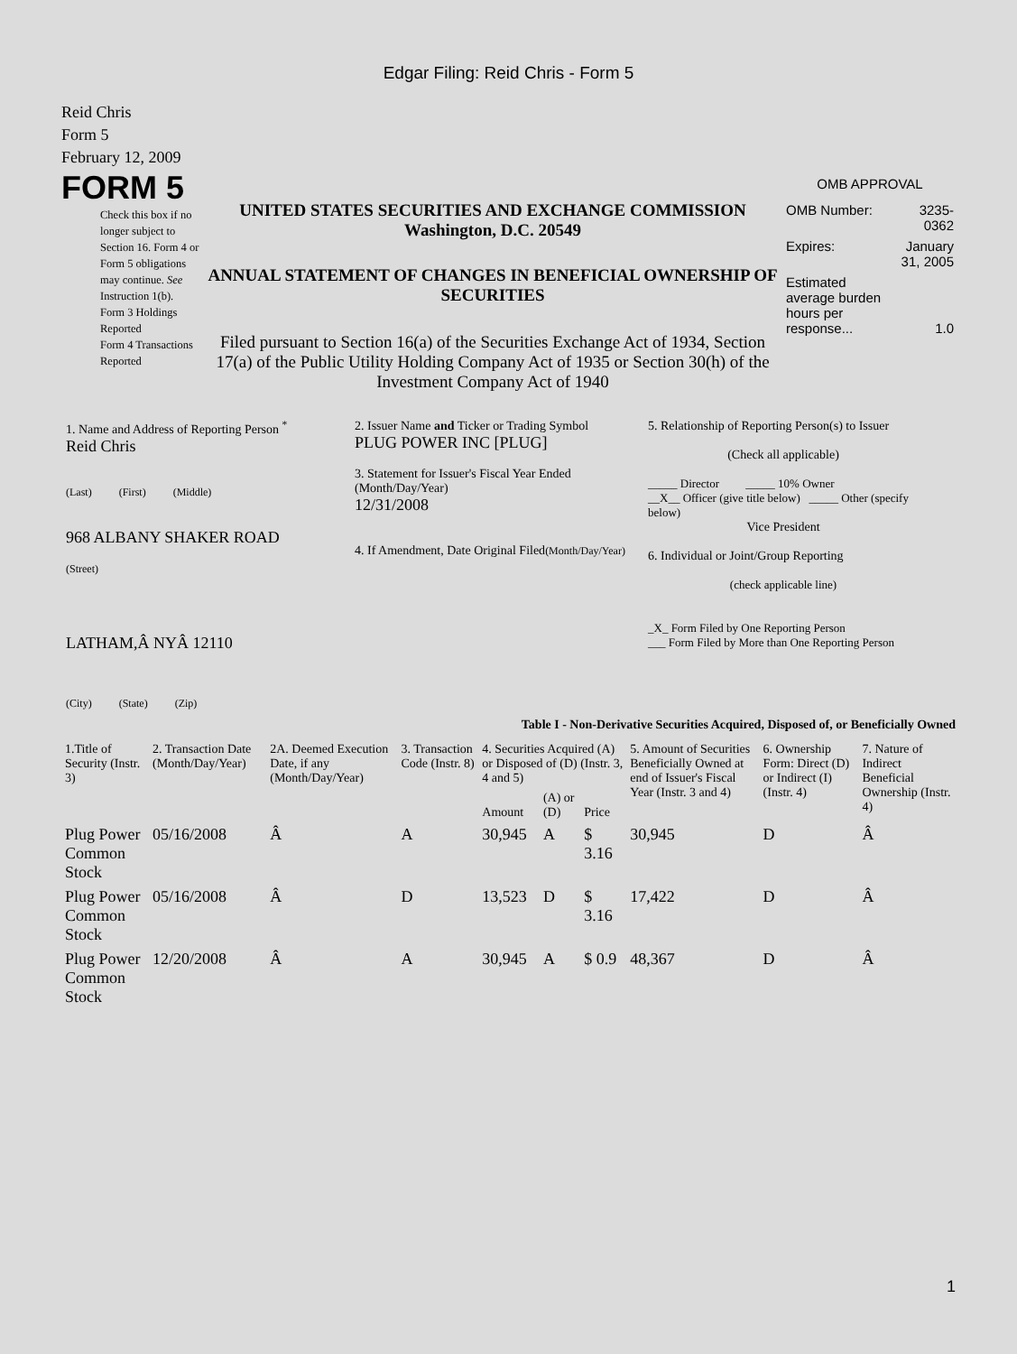Edgar Filing: Reid Chris - Form 5
Reid Chris
Form 5
February 12, 2009
FORM 5
Check this box if no longer subject to Section 16. Form 4 or Form 5 obligations may continue. See Instruction 1(b).
Form 3 Holdings Reported
Form 4 Transactions Reported
UNITED STATES SECURITIES AND EXCHANGE COMMISSION
Washington, D.C. 20549
ANNUAL STATEMENT OF CHANGES IN BENEFICIAL OWNERSHIP OF SECURITIES
Filed pursuant to Section 16(a) of the Securities Exchange Act of 1934, Section 17(a) of the Public Utility Holding Company Act of 1935 or Section 30(h) of the Investment Company Act of 1940
OMB APPROVAL
| OMB Number: | 3235-0362 |
| Expires: | January 31, 2005 |
| Estimated average burden hours per response... | 1.0 |
1. Name and Address of Reporting Person <sup>*</sup>
Reid Chris
(Last) (First) (Middle)
968 ALBANY SHAKER ROAD
(Street)
LATHAM,Â NYÂ 12110
(City) (State) (Zip)
2. Issuer Name and Ticker or Trading Symbol
PLUG POWER INC [PLUG]
3. Statement for Issuer's Fiscal Year Ended (Month/Day/Year)
12/31/2008
4. If Amendment, Date Original Filed(Month/Day/Year)
5. Relationship of Reporting Person(s) to Issuer
(Check all applicable)
_____ Director _____ 10% Owner
__X__ Officer (give title below) _____ Other (specify below)
Vice President
6. Individual or Joint/Group Reporting
(check applicable line)
_X_ Form Filed by One Reporting Person
___ Form Filed by More than One Reporting Person
Table I - Non-Derivative Securities Acquired, Disposed of, or Beneficially Owned
| 1.Title of Security (Instr. 3) | 2. Transaction Date (Month/Day/Year) | 2A. Deemed Execution Date, if any (Month/Day/Year) | 3. Transaction Code (Instr. 8) | 4. Securities Acquired (A) or Disposed of (D) (Instr. 3, 4 and 5) | | | 5. Amount of Securities Beneficially Owned at end of Issuer's Fiscal Year (Instr. 3 and 4) | 6. Ownership Form: Direct (D) or Indirect (I) (Instr. 4) | 7. Nature of Indirect Beneficial Ownership (Instr. 4) |
| --- | --- | --- | --- | --- | --- | --- | --- | --- | --- |
| | | | | Amount | (A) or (D) | Price | | | |
| Plug Power Common Stock | 05/16/2008 | Â | A | 30,945 | A | $ 3.16 | 30,945 | D | Â |
| Plug Power Common Stock | 05/16/2008 | Â | D | 13,523 | D | $ 3.16 | 17,422 | D | Â |
| Plug Power Common Stock | 12/20/2008 | Â | A | 30,945 | A | $ 0.9 | 48,367 | D | Â |
1